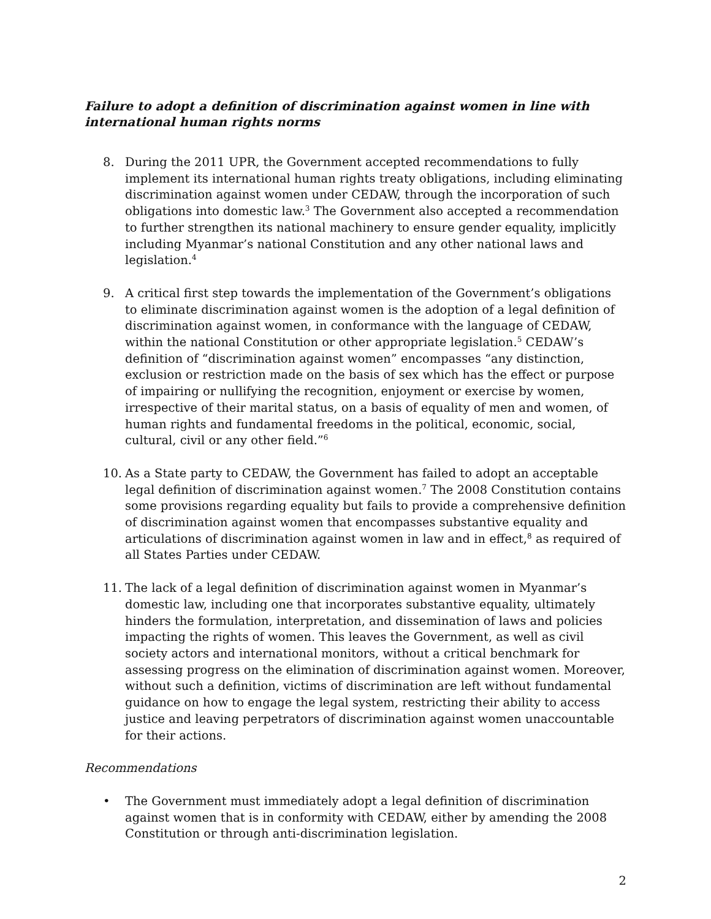Failure to adopt a definition of discrimination against women in line with international human rights norms
8. During the 2011 UPR, the Government accepted recommendations to fully implement its international human rights treaty obligations, including eliminating discrimination against women under CEDAW, through the incorporation of such obligations into domestic law.<sup>3</sup> The Government also accepted a recommendation to further strengthen its national machinery to ensure gender equality, implicitly including Myanmar’s national Constitution and any other national laws and legislation.<sup>4</sup>
9. A critical first step towards the implementation of the Government’s obligations to eliminate discrimination against women is the adoption of a legal definition of discrimination against women, in conformance with the language of CEDAW, within the national Constitution or other appropriate legislation.<sup>5</sup> CEDAW’s definition of “discrimination against women” encompasses “any distinction, exclusion or restriction made on the basis of sex which has the effect or purpose of impairing or nullifying the recognition, enjoyment or exercise by women, irrespective of their marital status, on a basis of equality of men and women, of human rights and fundamental freedoms in the political, economic, social, cultural, civil or any other field.”<sup>6</sup>
10. As a State party to CEDAW, the Government has failed to adopt an acceptable legal definition of discrimination against women.<sup>7</sup> The 2008 Constitution contains some provisions regarding equality but fails to provide a comprehensive definition of discrimination against women that encompasses substantive equality and articulations of discrimination against women in law and in effect,<sup>8</sup> as required of all States Parties under CEDAW.
11. The lack of a legal definition of discrimination against women in Myanmar’s domestic law, including one that incorporates substantive equality, ultimately hinders the formulation, interpretation, and dissemination of laws and policies impacting the rights of women. This leaves the Government, as well as civil society actors and international monitors, without a critical benchmark for assessing progress on the elimination of discrimination against women. Moreover, without such a definition, victims of discrimination are left without fundamental guidance on how to engage the legal system, restricting their ability to access justice and leaving perpetrators of discrimination against women unaccountable for their actions.
Recommendations
• The Government must immediately adopt a legal definition of discrimination against women that is in conformity with CEDAW, either by amending the 2008 Constitution or through anti-discrimination legislation.
2